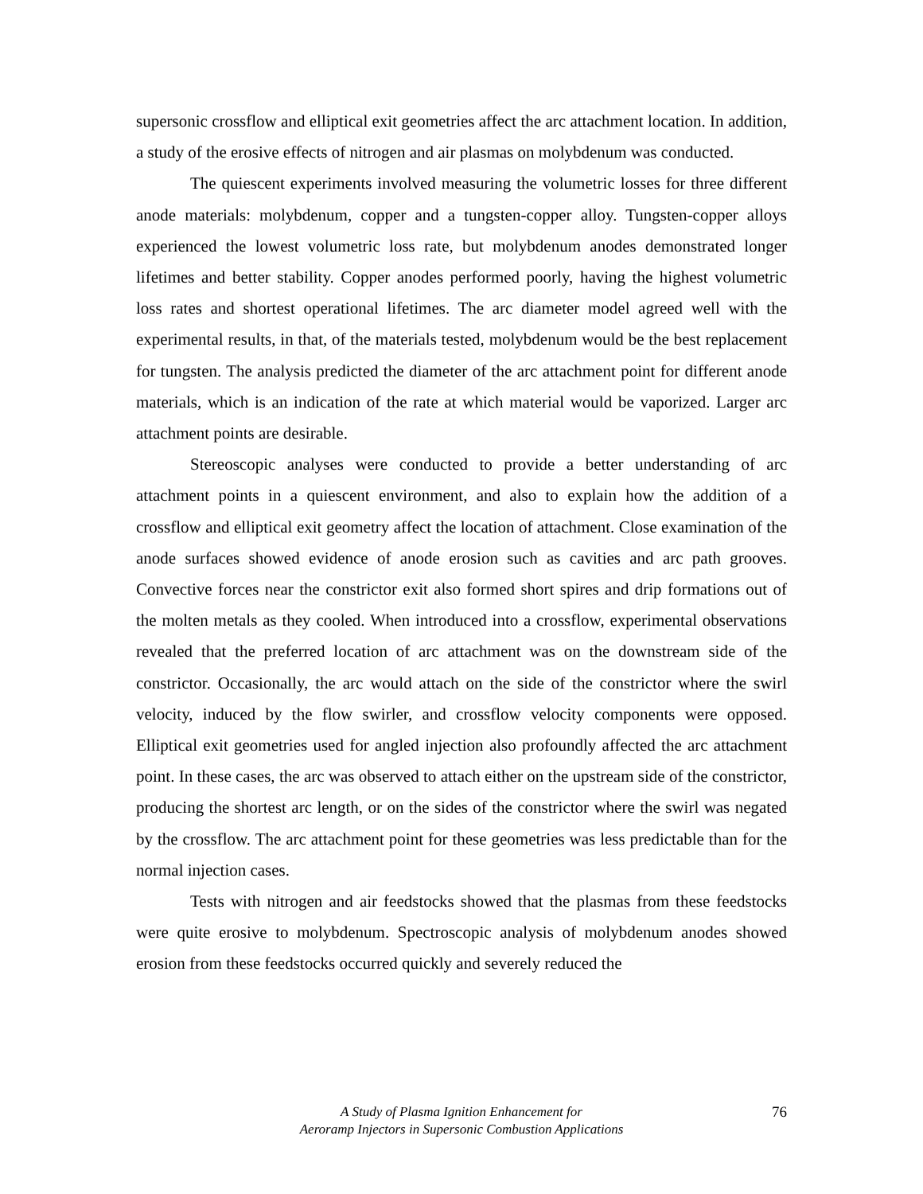supersonic crossflow and elliptical exit geometries affect the arc attachment location. In addition, a study of the erosive effects of nitrogen and air plasmas on molybdenum was conducted.
The quiescent experiments involved measuring the volumetric losses for three different anode materials: molybdenum, copper and a tungsten-copper alloy. Tungsten-copper alloys experienced the lowest volumetric loss rate, but molybdenum anodes demonstrated longer lifetimes and better stability. Copper anodes performed poorly, having the highest volumetric loss rates and shortest operational lifetimes. The arc diameter model agreed well with the experimental results, in that, of the materials tested, molybdenum would be the best replacement for tungsten. The analysis predicted the diameter of the arc attachment point for different anode materials, which is an indication of the rate at which material would be vaporized. Larger arc attachment points are desirable.
Stereoscopic analyses were conducted to provide a better understanding of arc attachment points in a quiescent environment, and also to explain how the addition of a crossflow and elliptical exit geometry affect the location of attachment. Close examination of the anode surfaces showed evidence of anode erosion such as cavities and arc path grooves. Convective forces near the constrictor exit also formed short spires and drip formations out of the molten metals as they cooled. When introduced into a crossflow, experimental observations revealed that the preferred location of arc attachment was on the downstream side of the constrictor. Occasionally, the arc would attach on the side of the constrictor where the swirl velocity, induced by the flow swirler, and crossflow velocity components were opposed. Elliptical exit geometries used for angled injection also profoundly affected the arc attachment point. In these cases, the arc was observed to attach either on the upstream side of the constrictor, producing the shortest arc length, or on the sides of the constrictor where the swirl was negated by the crossflow. The arc attachment point for these geometries was less predictable than for the normal injection cases.
Tests with nitrogen and air feedstocks showed that the plasmas from these feedstocks were quite erosive to molybdenum. Spectroscopic analysis of molybdenum anodes showed erosion from these feedstocks occurred quickly and severely reduced the
A Study of Plasma Ignition Enhancement for
Aeroramp Injectors in Supersonic Combustion Applications
76